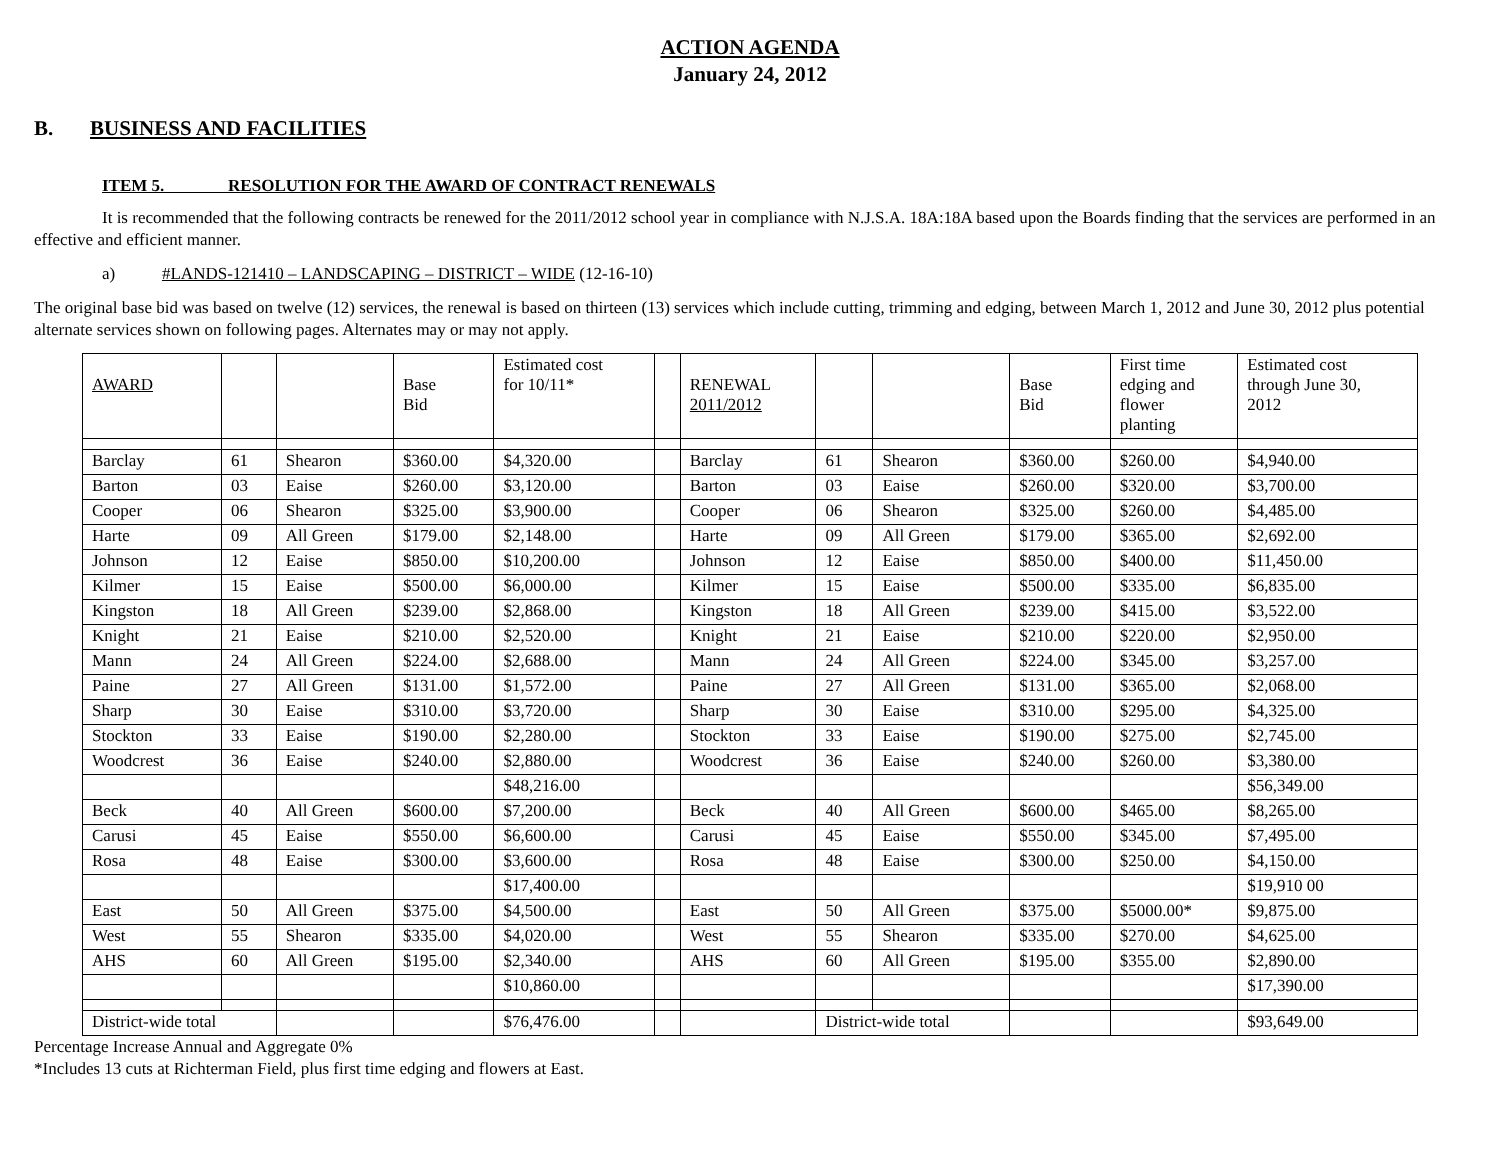ACTION AGENDA
January 24, 2012
B. BUSINESS AND FACILITIES
ITEM 5. RESOLUTION FOR THE AWARD OF CONTRACT RENEWALS
It is recommended that the following contracts be renewed for the 2011/2012 school year in compliance with N.J.S.A. 18A:18A based upon the Boards finding that the services are performed in an effective and efficient manner.
a) #LANDS-121410 – LANDSCAPING – DISTRICT – WIDE (12-16-10)
The original base bid was based on twelve (12) services, the renewal is based on thirteen (13) services which include cutting, trimming and edging, between March 1, 2012 and June 30, 2012 plus potential alternate services shown on following pages. Alternates may or may not apply.
| AWARD | | | Base Bid | Estimated cost for 10/11* | | RENEWAL 2011/2012 | | | Base Bid | First time edging and flower planting | Estimated cost through June 30, 2012 |
| Barclay | 61 | Shearon | $360.00 | $4,320.00 | | Barclay | 61 | Shearon | $360.00 | $260.00 | $4,940.00 |
| Barton | 03 | Eaise | $260.00 | $3,120.00 | | Barton | 03 | Eaise | $260.00 | $320.00 | $3,700.00 |
| Cooper | 06 | Shearon | $325.00 | $3,900.00 | | Cooper | 06 | Shearon | $325.00 | $260.00 | $4,485.00 |
| Harte | 09 | All Green | $179.00 | $2,148.00 | | Harte | 09 | All Green | $179.00 | $365.00 | $2,692.00 |
| Johnson | 12 | Eaise | $850.00 | $10,200.00 | | Johnson | 12 | Eaise | $850.00 | $400.00 | $11,450.00 |
| Kilmer | 15 | Eaise | $500.00 | $6,000.00 | | Kilmer | 15 | Eaise | $500.00 | $335.00 | $6,835.00 |
| Kingston | 18 | All Green | $239.00 | $2,868.00 | | Kingston | 18 | All Green | $239.00 | $415.00 | $3,522.00 |
| Knight | 21 | Eaise | $210.00 | $2,520.00 | | Knight | 21 | Eaise | $210.00 | $220.00 | $2,950.00 |
| Mann | 24 | All Green | $224.00 | $2,688.00 | | Mann | 24 | All Green | $224.00 | $345.00 | $3,257.00 |
| Paine | 27 | All Green | $131.00 | $1,572.00 | | Paine | 27 | All Green | $131.00 | $365.00 | $2,068.00 |
| Sharp | 30 | Eaise | $310.00 | $3,720.00 | | Sharp | 30 | Eaise | $310.00 | $295.00 | $4,325.00 |
| Stockton | 33 | Eaise | $190.00 | $2,280.00 | | Stockton | 33 | Eaise | $190.00 | $275.00 | $2,745.00 |
| Woodcrest | 36 | Eaise | $240.00 | $2,880.00 | | Woodcrest | 36 | Eaise | $240.00 | $260.00 | $3,380.00 |
| | | | | $48,216.00 | | | | | | | $56,349.00 |
| Beck | 40 | All Green | $600.00 | $7,200.00 | | Beck | 40 | All Green | $600.00 | $465.00 | $8,265.00 |
| Carusi | 45 | Eaise | $550.00 | $6,600.00 | | Carusi | 45 | Eaise | $550.00 | $345.00 | $7,495.00 |
| Rosa | 48 | Eaise | $300.00 | $3,600.00 | | Rosa | 48 | Eaise | $300.00 | $250.00 | $4,150.00 |
| | | | | $17,400.00 | | | | | | | $19,910 00 |
| East | 50 | All Green | $375.00 | $4,500.00 | | East | 50 | All Green | $375.00 | $5000.00* | $9,875.00 |
| West | 55 | Shearon | $335.00 | $4,020.00 | | West | 55 | Shearon | $335.00 | $270.00 | $4,625.00 |
| AHS | 60 | All Green | $195.00 | $2,340.00 | | AHS | 60 | All Green | $195.00 | $355.00 | $2,890.00 |
| | | | | $10,860.00 | | | | | | | $17,390.00 |
| District-wide total | | | | $76,476.00 | | | District-wide total | | | | $93,649.00 |
Percentage Increase Annual and Aggregate 0%
*Includes 13 cuts at Richterman Field, plus first time edging and flowers at East.